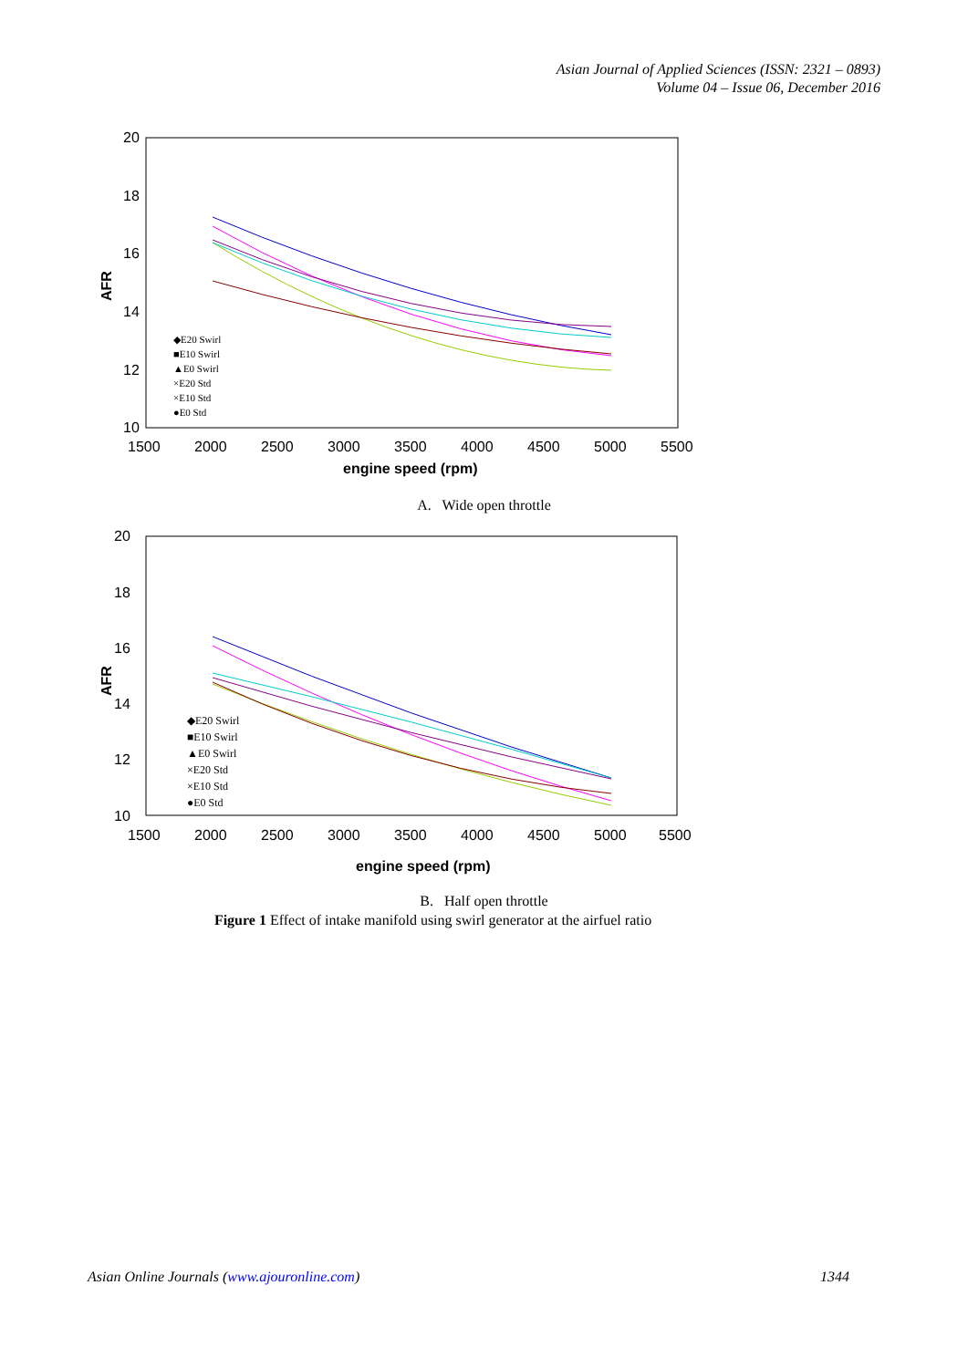Asian Journal of Applied Sciences (ISSN: 2321 – 0893)
Volume 04 – Issue 06, December 2016
20
18
16
14
12
10
1500
2000
2500
3000
3500
4000
4500
5000
5500
engine speed (rpm)
AFR
◆E20 Swirl
■E10 Swirl
▲E0 Swirl
×E20 Std
×E10 Std
●E0 Std
A. Wide open throttle
20
18
16
14
12
10
1500
2000
2500
3000
3500
4000
4500
5000
5500
engine speed (rpm)
AFR
◆E20 Swirl
■E10 Swirl
▲E0 Swirl
×E20 Std
×E10 Std
●E0 Std
B. Half open throttle
Figure 1 Effect of intake manifold using swirl generator at the airfuel ratio
Asian Online Journals (www.ajouronline.com) 1344